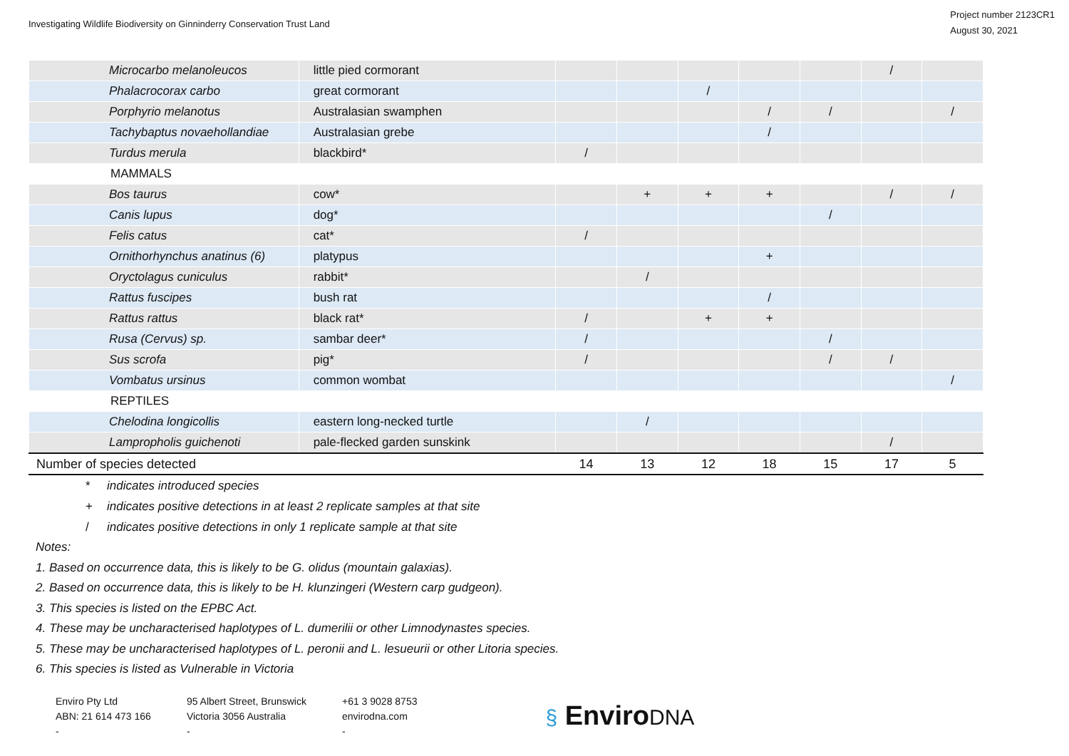Investigating Wildlife Biodiversity on Ginninderry Conservation Trust Land
Project number 2123CR1
August 30, 2021
| Microcarbo melanoleucos | little pied cormorant | | | | | | / | |
| Phalacrocorax carbo | great cormorant | | | / | | | | |
| Porphyrio melanotus | Australasian swamphen | | | | / | / | | / |
| Tachybaptus novaehollandiae | Australasian grebe | | | | / | | | |
| Turdus merula | blackbird* | / | | | | | | |
| MAMMALS | | | | | | | | |
| Bos taurus | cow* | | + | + | + | | / | / |
| Canis lupus | dog* | | | | | / | | |
| Felis catus | cat* | / | | | | | | |
| Ornithorhynchus anatinus (6) | platypus | | | | + | | | |
| Oryctolagus cuniculus | rabbit* | | / | | | | | |
| Rattus fuscipes | bush rat | | | | / | | | |
| Rattus rattus | black rat* | / | | + | + | | | |
| Rusa (Cervus) sp. | sambar deer* | / | | | | / | | |
| Sus scrofa | pig* | / | | | | / | / | |
| Vombatus ursinus | common wombat | | | | | | | / |
| REPTILES | | | | | | | | |
| Chelodina longicollis | eastern long-necked turtle | | / | | | | | |
| Lampropholis guichenoti | pale-flecked garden sunskink | | | | | | / | |
| Number of species detected | | 14 | 13 | 12 | 18 | 15 | 17 | 5 |
* indicates introduced species
+ indicates positive detections in at least 2 replicate samples at that site
/ indicates positive detections in only 1 replicate sample at that site
Notes:
1. Based on occurrence data, this is likely to be G. olidus (mountain galaxias).
2. Based on occurrence data, this is likely to be H. klunzingeri (Western carp gudgeon).
3. This species is listed on the EPBC Act.
4. These may be uncharacterised haplotypes of L. dumerilii or other Limnodynastes species.
5. These may be uncharacterised haplotypes of L. peronii and L. lesueurii or other Litoria species.
6. This species is listed as Vulnerable in Victoria
Enviro Pty Ltd
ABN: 21 614 473 166
-
95 Albert Street, Brunswick
Victoria 3056 Australia
-
+61 3 9028 8753
envirodna.com
-
§ EnviroDNA